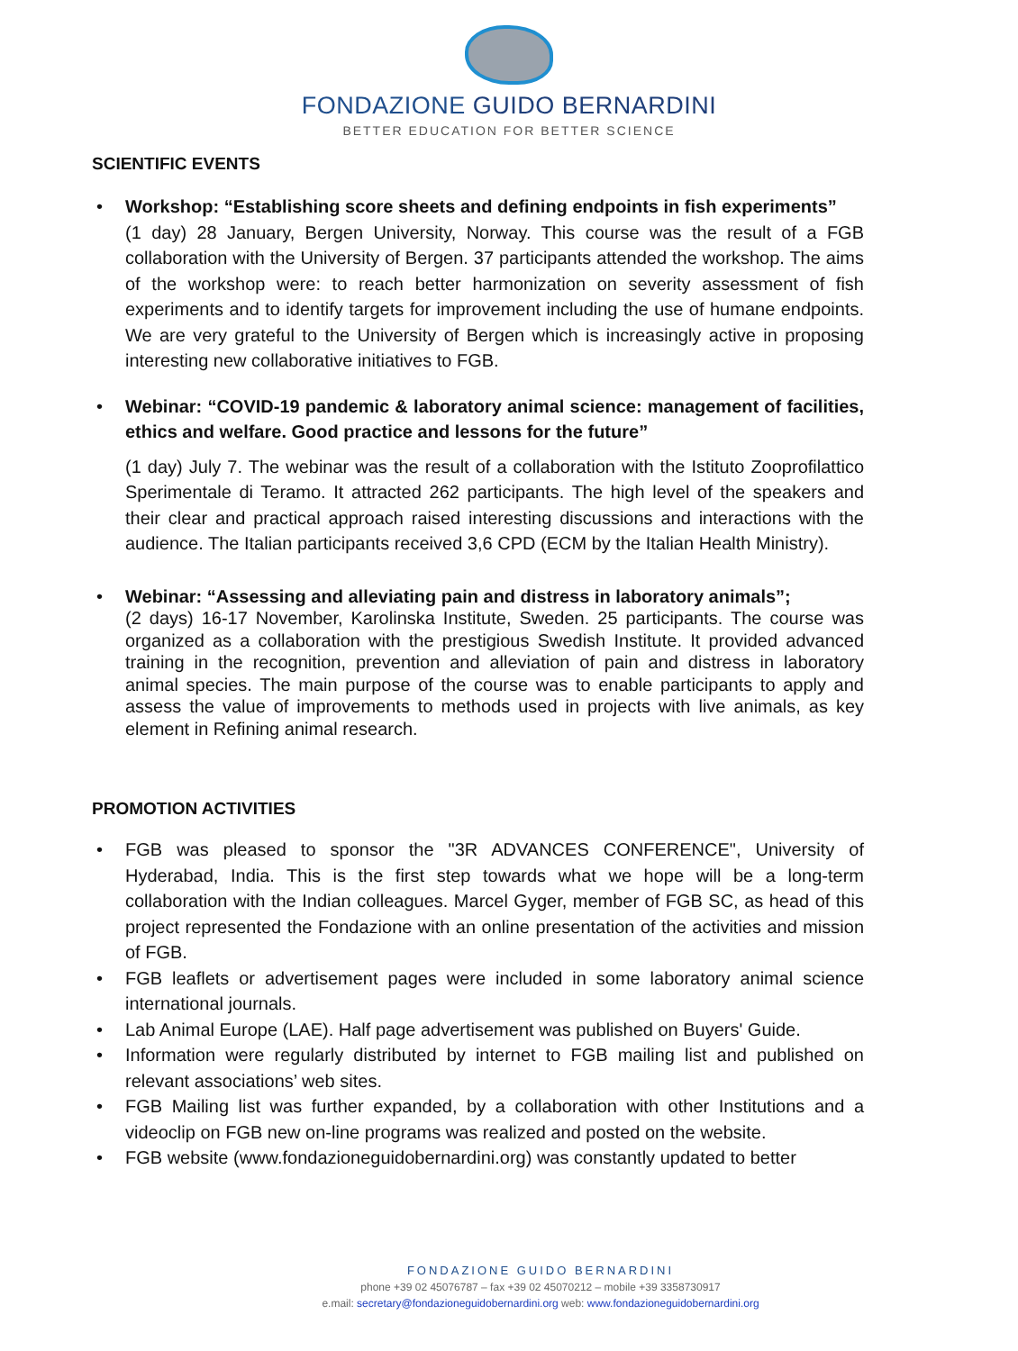FONDAZIONE GUIDO BERNARDINI
BETTER EDUCATION FOR BETTER SCIENCE
SCIENTIFIC EVENTS
• Workshop: “Establishing score sheets and defining endpoints in fish experiments”
(1 day) 28 January, Bergen University, Norway. This course was the result of a FGB collaboration with the University of Bergen. 37 participants attended the workshop. The aims of the workshop were: to reach better harmonization on severity assessment of fish experiments and to identify targets for improvement including the use of humane endpoints. We are very grateful to the University of Bergen which is increasingly active in proposing interesting new collaborative initiatives to FGB.
• Webinar: “COVID-19 pandemic & laboratory animal science: management of facilities, ethics and welfare. Good practice and lessons for the future”
(1 day) July 7. The webinar was the result of a collaboration with the Istituto Zooprofilattico Sperimentale di Teramo. It attracted 262 participants. The high level of the speakers and their clear and practical approach raised interesting discussions and interactions with the audience. The Italian participants received 3,6 CPD (ECM by the Italian Health Ministry).
• Webinar: “Assessing and alleviating pain and distress in laboratory animals”;
(2 days) 16-17 November, Karolinska Institute, Sweden. 25 participants. The course was organized as a collaboration with the prestigious Swedish Institute. It provided advanced training in the recognition, prevention and alleviation of pain and distress in laboratory animal species. The main purpose of the course was to enable participants to apply and assess the value of improvements to methods used in projects with live animals, as key element in Refining animal research.
PROMOTION ACTIVITIES
• FGB was pleased to sponsor the "3R ADVANCES CONFERENCE", University of Hyderabad, India. This is the first step towards what we hope will be a long-term collaboration with the Indian colleagues. Marcel Gyger, member of FGB SC, as head of this project represented the Fondazione with an online presentation of the activities and mission of FGB.
• FGB leaflets or advertisement pages were included in some laboratory animal science international journals.
• Lab Animal Europe (LAE). Half page advertisement was published on Buyers' Guide.
• Information were regularly distributed by internet to FGB mailing list and published on relevant associations’ web sites.
• FGB Mailing list was further expanded, by a collaboration with other Institutions and a videoclip on FGB new on-line programs was realized and posted on the website.
• FGB website (www.fondazioneguidobernardini.org) was constantly updated to better
FONDAZIONE GUIDO BERNARDINI
phone +39 02 45076787 – fax +39 02 45070212 – mobile +39 3358730917
e.mail: secretary@fondazioneguidobernardini.org web: www.fondazioneguidobernardini.org